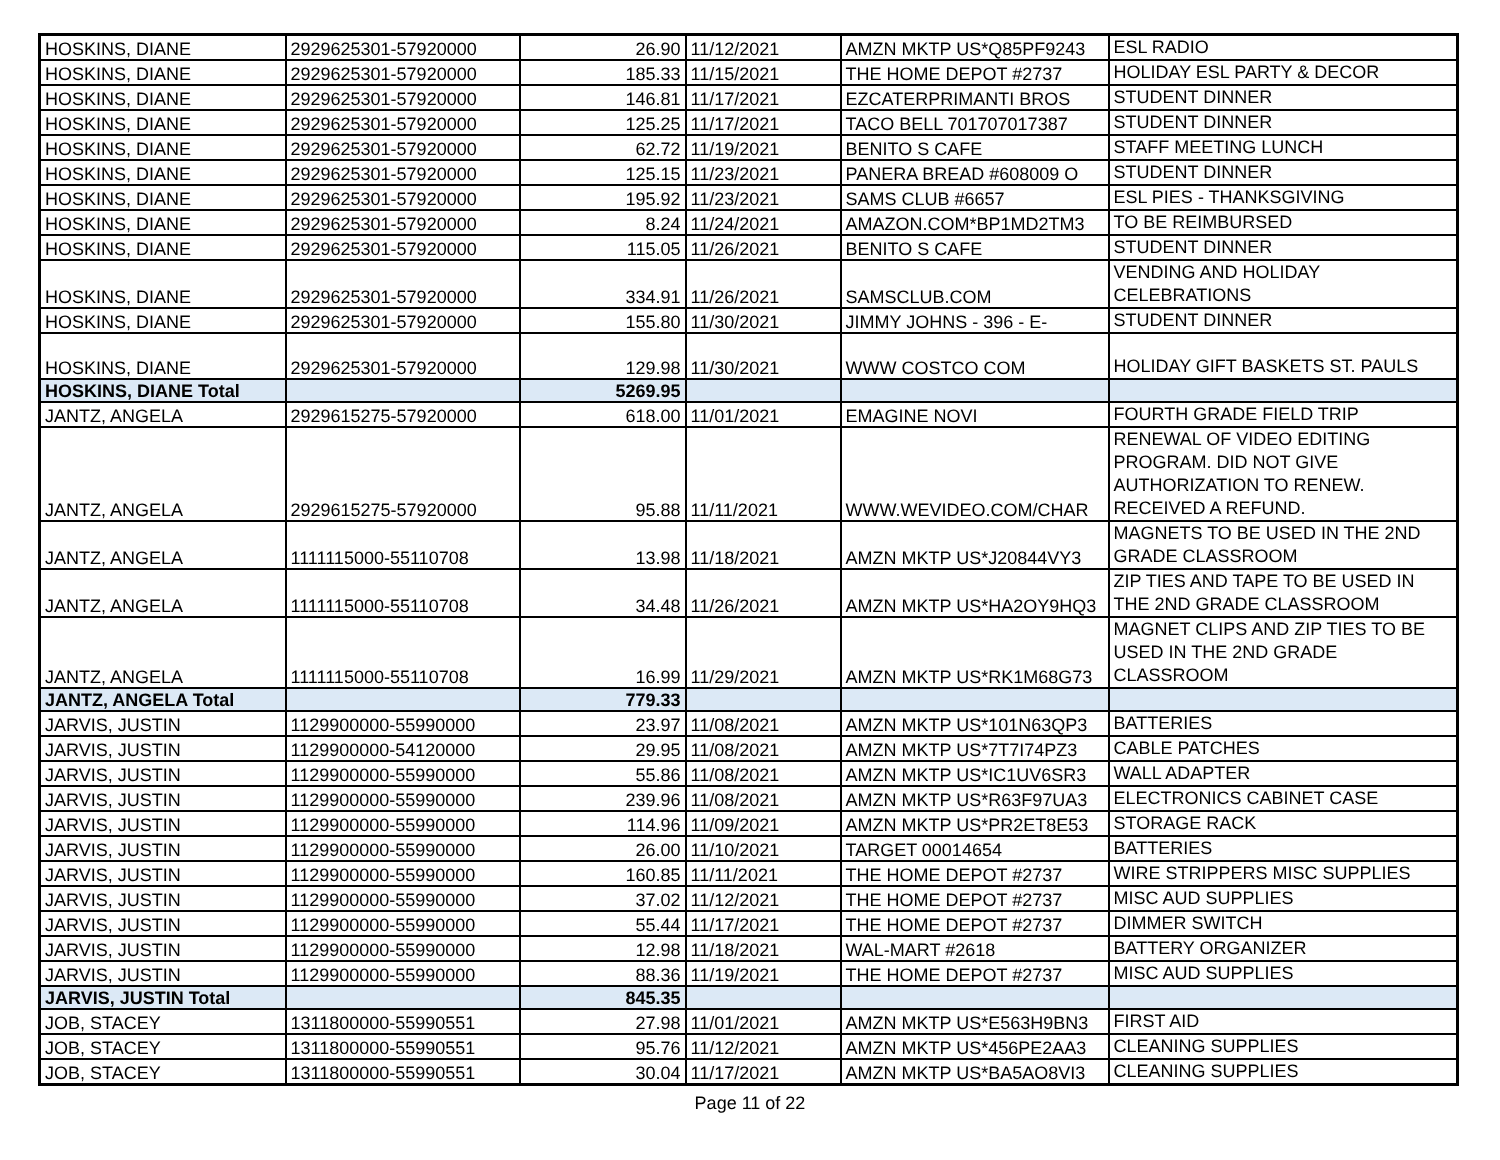| HOSKINS, DIANE | 2929625301-57920000 | 26.90 | 11/12/2021 | AMZN MKTP US*Q85PF9243 | ESL RADIO |
| HOSKINS, DIANE | 2929625301-57920000 | 185.33 | 11/15/2021 | THE HOME DEPOT #2737 | HOLIDAY ESL PARTY & DECOR |
| HOSKINS, DIANE | 2929625301-57920000 | 146.81 | 11/17/2021 | EZCATERPRIMANTI BROS | STUDENT DINNER |
| HOSKINS, DIANE | 2929625301-57920000 | 125.25 | 11/17/2021 | TACO BELL 701707017387 | STUDENT DINNER |
| HOSKINS, DIANE | 2929625301-57920000 | 62.72 | 11/19/2021 | BENITO S CAFE | STAFF MEETING LUNCH |
| HOSKINS, DIANE | 2929625301-57920000 | 125.15 | 11/23/2021 | PANERA BREAD #608009 O | STUDENT DINNER |
| HOSKINS, DIANE | 2929625301-57920000 | 195.92 | 11/23/2021 | SAMS CLUB #6657 | ESL PIES - THANKSGIVING |
| HOSKINS, DIANE | 2929625301-57920000 | 8.24 | 11/24/2021 | AMAZON.COM*BP1MD2TM3 | TO BE REIMBURSED |
| HOSKINS, DIANE | 2929625301-57920000 | 115.05 | 11/26/2021 | BENITO S CAFE | STUDENT DINNER |
| HOSKINS, DIANE | 2929625301-57920000 | 334.91 | 11/26/2021 | SAMSCLUB.COM | VENDING AND HOLIDAY CELEBRATIONS |
| HOSKINS, DIANE | 2929625301-57920000 | 155.80 | 11/30/2021 | JIMMY JOHNS - 396 - E- | STUDENT DINNER |
| HOSKINS, DIANE | 2929625301-57920000 | 129.98 | 11/30/2021 | WWW COSTCO COM | HOLIDAY GIFT BASKETS ST. PAULS |
| HOSKINS, DIANE Total | | 5269.95 | | | |
| JANTZ, ANGELA | 2929615275-57920000 | 618.00 | 11/01/2021 | EMAGINE NOVI | FOURTH GRADE FIELD TRIP |
| JANTZ, ANGELA | 2929615275-57920000 | 95.88 | 11/11/2021 | WWW.WEVIDEO.COM/CHAR | RENEWAL OF VIDEO EDITING PROGRAM. DID NOT GIVE AUTHORIZATION TO RENEW. RECEIVED A REFUND. |
| JANTZ, ANGELA | 1111115000-55110708 | 13.98 | 11/18/2021 | AMZN MKTP US*J20844VY3 | MAGNETS TO BE USED IN THE 2ND GRADE CLASSROOM |
| JANTZ, ANGELA | 1111115000-55110708 | 34.48 | 11/26/2021 | AMZN MKTP US*HA2OY9HQ3 | ZIP TIES AND TAPE TO BE USED IN THE 2ND GRADE CLASSROOM |
| JANTZ, ANGELA | 1111115000-55110708 | 16.99 | 11/29/2021 | AMZN MKTP US*RK1M68G73 | MAGNET CLIPS AND ZIP TIES TO BE USED IN THE 2ND GRADE CLASSROOM |
| JANTZ, ANGELA Total | | 779.33 | | | |
| JARVIS, JUSTIN | 1129900000-55990000 | 23.97 | 11/08/2021 | AMZN MKTP US*101N63QP3 | BATTERIES |
| JARVIS, JUSTIN | 1129900000-54120000 | 29.95 | 11/08/2021 | AMZN MKTP US*7T7I74PZ3 | CABLE PATCHES |
| JARVIS, JUSTIN | 1129900000-55990000 | 55.86 | 11/08/2021 | AMZN MKTP US*IC1UV6SR3 | WALL ADAPTER |
| JARVIS, JUSTIN | 1129900000-55990000 | 239.96 | 11/08/2021 | AMZN MKTP US*R63F97UA3 | ELECTRONICS CABINET CASE |
| JARVIS, JUSTIN | 1129900000-55990000 | 114.96 | 11/09/2021 | AMZN MKTP US*PR2ET8E53 | STORAGE RACK |
| JARVIS, JUSTIN | 1129900000-55990000 | 26.00 | 11/10/2021 | TARGET 00014654 | BATTERIES |
| JARVIS, JUSTIN | 1129900000-55990000 | 160.85 | 11/11/2021 | THE HOME DEPOT #2737 | WIRE STRIPPERS MISC SUPPLIES |
| JARVIS, JUSTIN | 1129900000-55990000 | 37.02 | 11/12/2021 | THE HOME DEPOT #2737 | MISC AUD SUPPLIES |
| JARVIS, JUSTIN | 1129900000-55990000 | 55.44 | 11/17/2021 | THE HOME DEPOT #2737 | DIMMER SWITCH |
| JARVIS, JUSTIN | 1129900000-55990000 | 12.98 | 11/18/2021 | WAL-MART #2618 | BATTERY ORGANIZER |
| JARVIS, JUSTIN | 1129900000-55990000 | 88.36 | 11/19/2021 | THE HOME DEPOT #2737 | MISC AUD SUPPLIES |
| JARVIS, JUSTIN Total | | 845.35 | | | |
| JOB, STACEY | 1311800000-55990551 | 27.98 | 11/01/2021 | AMZN MKTP US*E563H9BN3 | FIRST AID |
| JOB, STACEY | 1311800000-55990551 | 95.76 | 11/12/2021 | AMZN MKTP US*456PE2AA3 | CLEANING SUPPLIES |
| JOB, STACEY | 1311800000-55990551 | 30.04 | 11/17/2021 | AMZN MKTP US*BA5AO8VI3 | CLEANING SUPPLIES |
Page 11 of 22